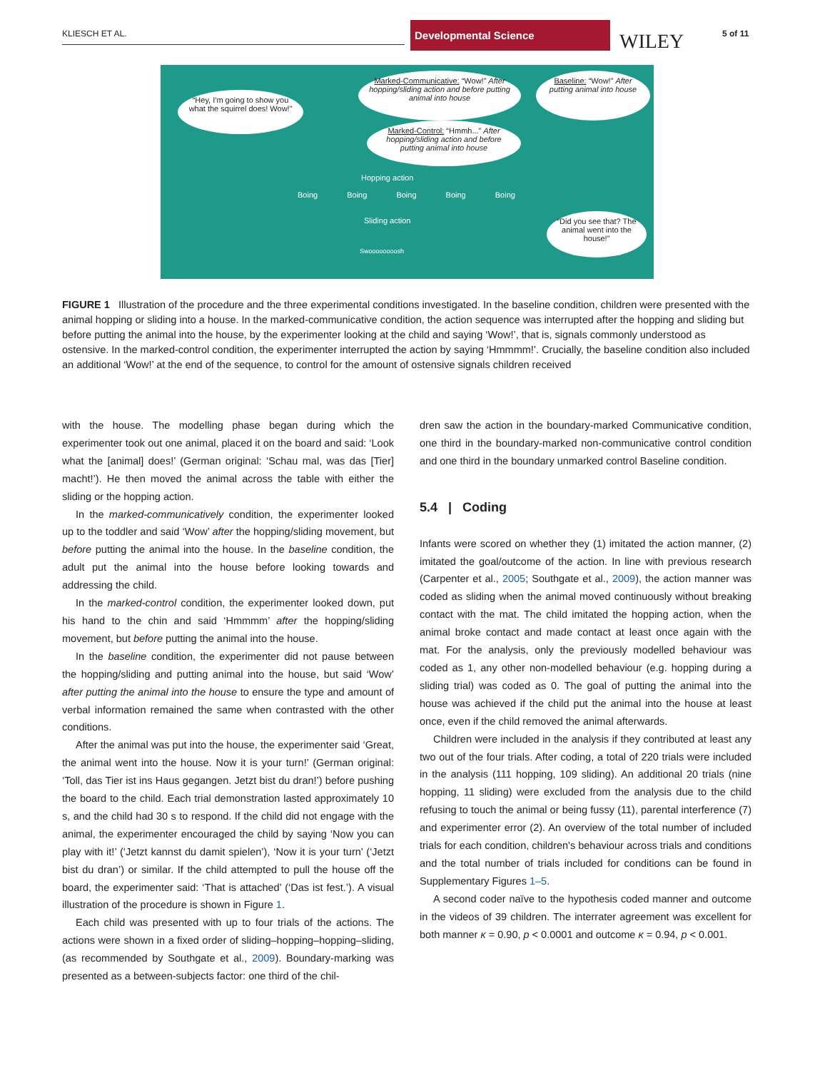KLIESCH ET AL.
Developmental Science
WILEY 5 of 11
“Hey, I'm going to show you what the squirrel does! Wow!”
Marked-Communicative: “Wow!” After hopping/sliding action and before putting animal into house
Marked-Control: “Hmmh...” After hopping/sliding action and before putting animal into house
Baseline: “Wow!” After putting animal into house
Hopping action
Boing Boing Boing Boing Boing
Sliding action
Swoooooooosh
“Did you see that? The animal went into the house!”
FIGURE 1 Illustration of the procedure and the three experimental conditions investigated. In the baseline condition, children were presented with the animal hopping or sliding into a house. In the marked-communicative condition, the action sequence was interrupted after the hopping and sliding but before putting the animal into the house, by the experimenter looking at the child and saying ‘Wow!’, that is, signals commonly understood as ostensive. In the marked-control condition, the experimenter interrupted the action by saying ‘Hmmmm!’. Crucially, the baseline condition also included an additional ‘Wow!’ at the end of the sequence, to control for the amount of ostensive signals children received
with the house. The modelling phase began during which the experimenter took out one animal, placed it on the board and said: ‘Look what the [animal] does!’ (German original: ‘Schau mal, was das [Tier] macht!’). He then moved the animal across the table with either the sliding or the hopping action.
In the marked-communicatively condition, the experimenter looked up to the toddler and said ‘Wow’ after the hopping/sliding movement, but before putting the animal into the house. In the baseline condition, the adult put the animal into the house before looking towards and addressing the child.
In the marked-control condition, the experimenter looked down, put his hand to the chin and said ‘Hmmmm’ after the hopping/sliding movement, but before putting the animal into the house.
In the baseline condition, the experimenter did not pause between the hopping/sliding and putting animal into the house, but said ‘Wow’ after putting the animal into the house to ensure the type and amount of verbal information remained the same when contrasted with the other conditions.
After the animal was put into the house, the experimenter said ‘Great, the animal went into the house. Now it is your turn!’ (German original: ‘Toll, das Tier ist ins Haus gegangen. Jetzt bist du dran!’) before pushing the board to the child. Each trial demonstration lasted approximately 10 s, and the child had 30 s to respond. If the child did not engage with the animal, the experimenter encouraged the child by saying ‘Now you can play with it!’ (‘Jetzt kannst du damit spielen’), ‘Now it is your turn’ (‘Jetzt bist du dran’) or similar. If the child attempted to pull the house off the board, the experimenter said: ‘That is attached’ (‘Das ist fest.’). A visual illustration of the procedure is shown in Figure 1.
Each child was presented with up to four trials of the actions. The actions were shown in a fixed order of sliding–hopping–hopping–sliding, (as recommended by Southgate et al., 2009). Boundary-marking was presented as a between-subjects factor: one third of the chil-
dren saw the action in the boundary-marked Communicative condition, one third in the boundary-marked non-communicative control condition and one third in the boundary unmarked control Baseline condition.
5.4 | Coding
Infants were scored on whether they (1) imitated the action manner, (2) imitated the goal/outcome of the action. In line with previous research (Carpenter et al., 2005; Southgate et al., 2009), the action manner was coded as sliding when the animal moved continuously without breaking contact with the mat. The child imitated the hopping action, when the animal broke contact and made contact at least once again with the mat. For the analysis, only the previously modelled behaviour was coded as 1, any other non-modelled behaviour (e.g. hopping during a sliding trial) was coded as 0. The goal of putting the animal into the house was achieved if the child put the animal into the house at least once, even if the child removed the animal afterwards.
Children were included in the analysis if they contributed at least any two out of the four trials. After coding, a total of 220 trials were included in the analysis (111 hopping, 109 sliding). An additional 20 trials (nine hopping, 11 sliding) were excluded from the analysis due to the child refusing to touch the animal or being fussy (11), parental interference (7) and experimenter error (2). An overview of the total number of included trials for each condition, children's behaviour across trials and conditions and the total number of trials included for conditions can be found in Supplementary Figures 1–5.
A second coder naïve to the hypothesis coded manner and outcome in the videos of 39 children. The interrater agreement was excellent for both manner κ = 0.90, p < 0.0001 and outcome κ = 0.94, p < 0.001.